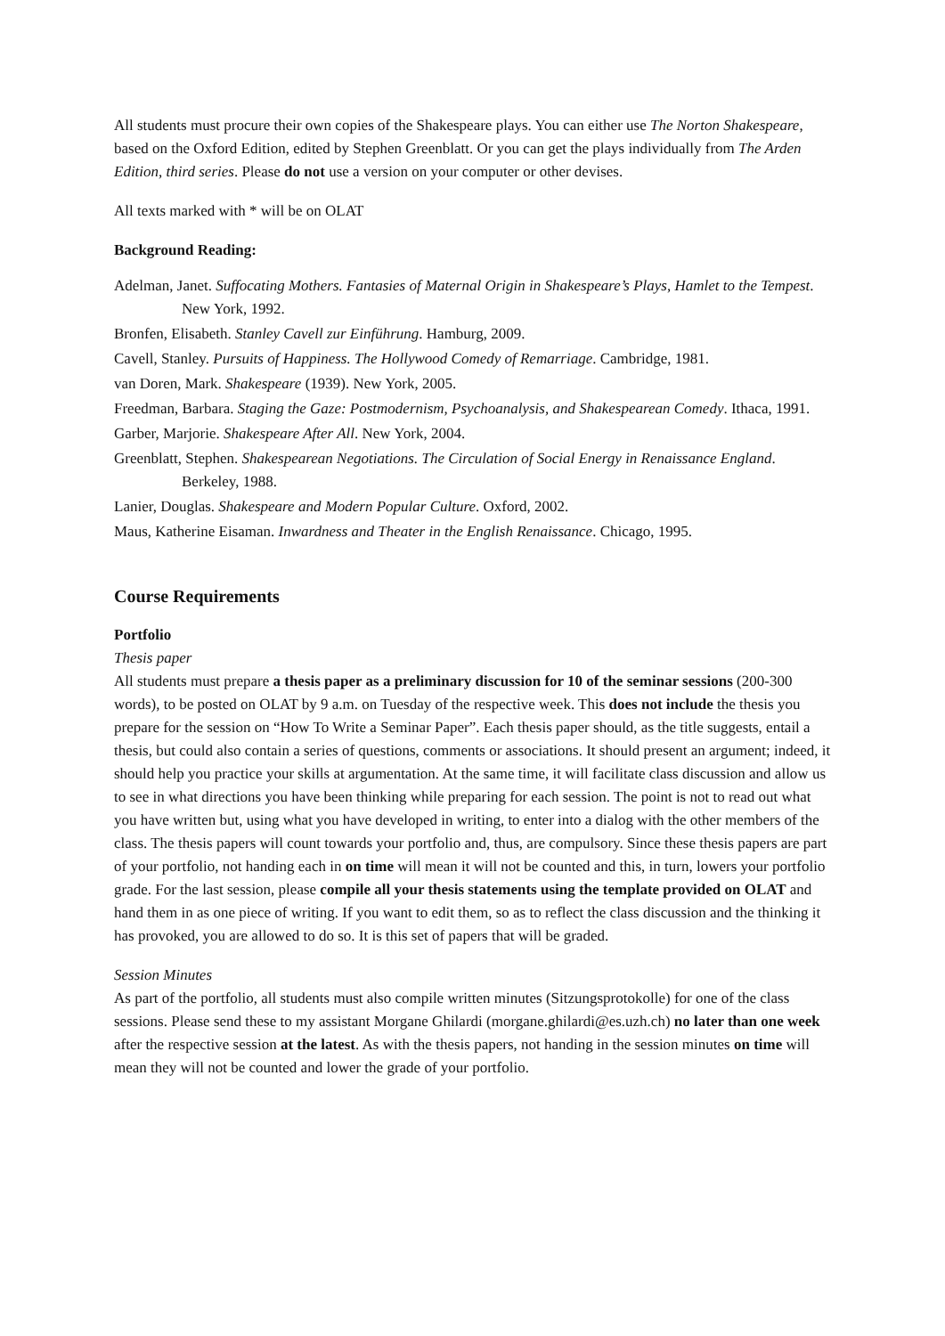All students must procure their own copies of the Shakespeare plays. You can either use The Norton Shakespeare, based on the Oxford Edition, edited by Stephen Greenblatt. Or you can get the plays individually from The Arden Edition, third series. Please do not use a version on your computer or other devises.
All texts marked with * will be on OLAT
Background Reading:
Adelman, Janet. Suffocating Mothers. Fantasies of Maternal Origin in Shakespeare’s Plays, Hamlet to the Tempest. New York, 1992.
Bronfen, Elisabeth. Stanley Cavell zur Einführung. Hamburg, 2009.
Cavell, Stanley. Pursuits of Happiness. The Hollywood Comedy of Remarriage. Cambridge, 1981.
van Doren, Mark. Shakespeare (1939). New York, 2005.
Freedman, Barbara. Staging the Gaze: Postmodernism, Psychoanalysis, and Shakespearean Comedy. Ithaca, 1991.
Garber, Marjorie. Shakespeare After All. New York, 2004.
Greenblatt, Stephen. Shakespearean Negotiations. The Circulation of Social Energy in Renaissance England. Berkeley, 1988.
Lanier, Douglas. Shakespeare and Modern Popular Culture. Oxford, 2002.
Maus, Katherine Eisaman. Inwardness and Theater in the English Renaissance. Chicago, 1995.
Course Requirements
Portfolio
Thesis paper
All students must prepare a thesis paper as a preliminary discussion for 10 of the seminar sessions (200-300 words), to be posted on OLAT by 9 a.m. on Tuesday of the respective week. This does not include the thesis you prepare for the session on “How To Write a Seminar Paper”. Each thesis paper should, as the title suggests, entail a thesis, but could also contain a series of questions, comments or associations. It should present an argument; indeed, it should help you practice your skills at argumentation. At the same time, it will facilitate class discussion and allow us to see in what directions you have been thinking while preparing for each session. The point is not to read out what you have written but, using what you have developed in writing, to enter into a dialog with the other members of the class. The thesis papers will count towards your portfolio and, thus, are compulsory. Since these thesis papers are part of your portfolio, not handing each in on time will mean it will not be counted and this, in turn, lowers your portfolio grade. For the last session, please compile all your thesis statements using the template provided on OLAT and hand them in as one piece of writing. If you want to edit them, so as to reflect the class discussion and the thinking it has provoked, you are allowed to do so. It is this set of papers that will be graded.
Session Minutes
As part of the portfolio, all students must also compile written minutes (Sitzungsprotokolle) for one of the class sessions. Please send these to my assistant Morgane Ghilardi (morgane.ghilardi@es.uzh.ch) no later than one week after the respective session at the latest. As with the thesis papers, not handing in the session minutes on time will mean they will not be counted and lower the grade of your portfolio.